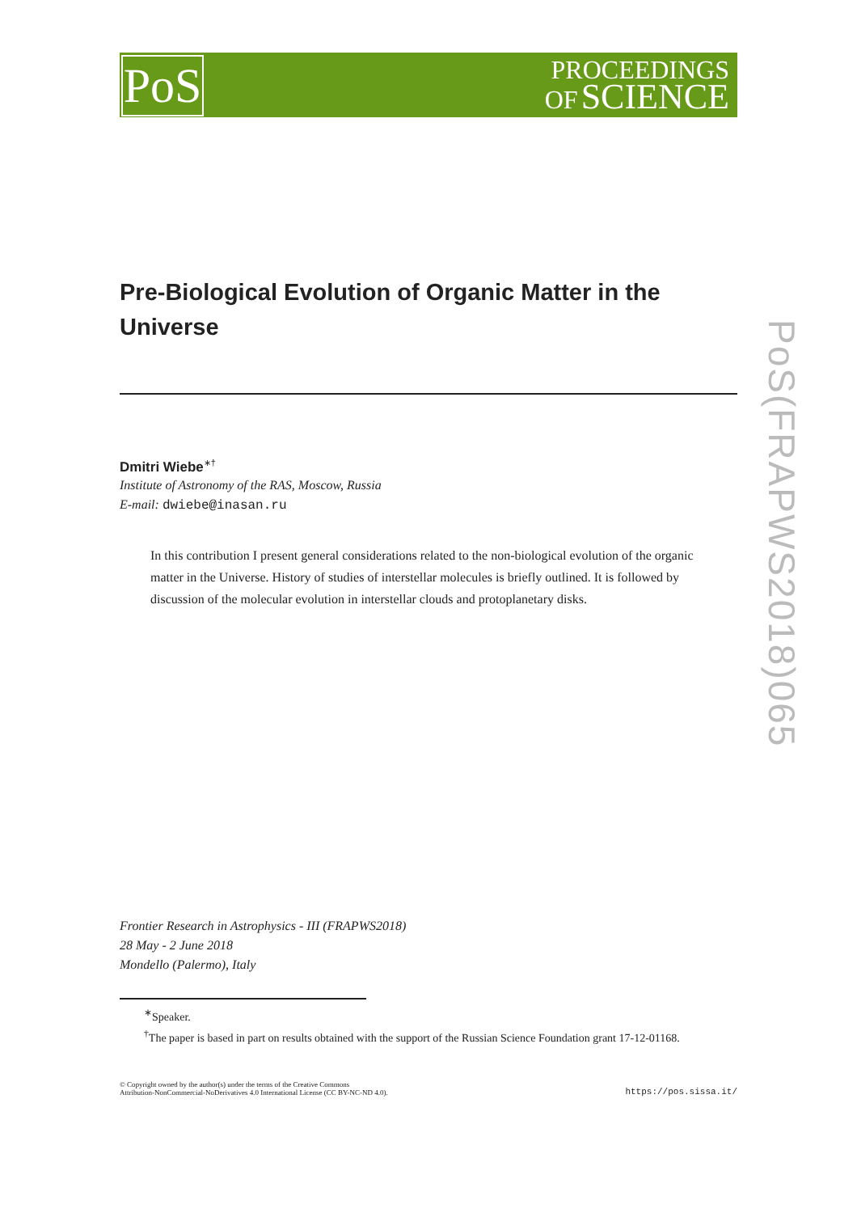PROCEEDINGS
OF SCIENCE
PoS
PoS(FRAPWS2018)065
Pre-Biological Evolution of Organic Matter in the Universe
Dmitri Wiebe<sup>∗†</sup>
Institute of Astronomy of the RAS, Moscow, Russia
E-mail: dwiebe@inasan.ru
In this contribution I present general considerations related to the non-biological evolution of the organic matter in the Universe. History of studies of interstellar molecules is briefly outlined. It is followed by discussion of the molecular evolution in interstellar clouds and protoplanetary disks.
Frontier Research in Astrophysics - III (FRAPWS2018)
28 May - 2 June 2018
Mondello (Palermo), Italy
<sup>∗</sup>Speaker.
<sup>†</sup> The paper is based in part on results obtained with the support of the Russian Science Foundation grant 17-12-01168.
© Copyright owned by the author(s) under the terms of the Creative Commons
Attribution-NonCommercial-NoDerivatives 4.0 International License (CC BY-NC-ND 4.0).
https://pos.sissa.it/